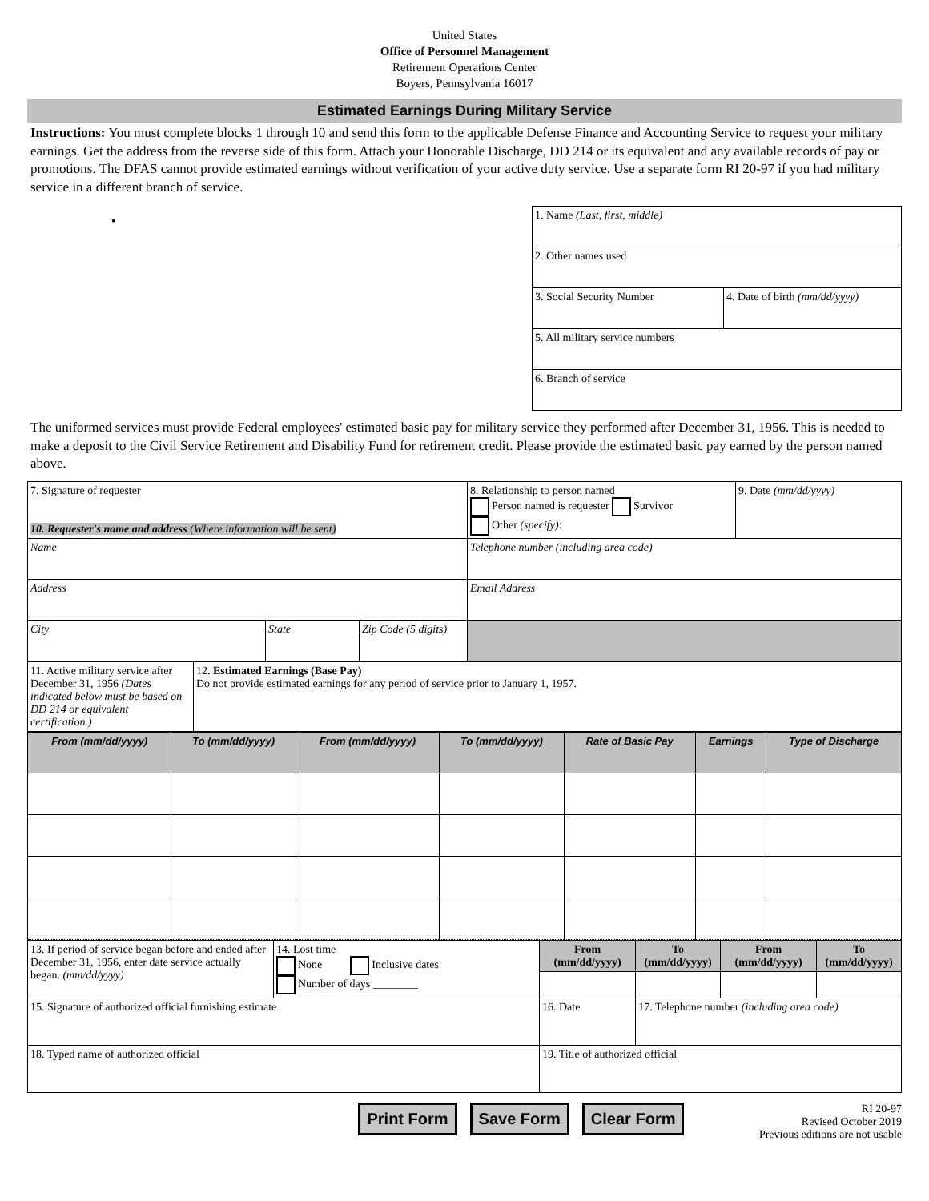United States
Office of Personnel Management
Retirement Operations Center
Boyers, Pennsylvania 16017
Estimated Earnings During Military Service
Instructions: You must complete blocks 1 through 10 and send this form to the applicable Defense Finance and Accounting Service to request your military earnings. Get the address from the reverse side of this form. Attach your Honorable Discharge, DD 214 or its equivalent and any available records of pay or promotions. The DFAS cannot provide estimated earnings without verification of your active duty service. Use a separate form RI 20-97 if you had military service in a different branch of service.
•
| 1. Name (Last, first, middle) | |
| 2. Other names used | |
| 3. Social Security Number | 4. Date of birth (mm/dd/yyyy) |
| 5. All military service numbers | |
| 6. Branch of service | |
The uniformed services must provide Federal employees' estimated basic pay for military service they performed after December 31, 1956. This is needed to make a deposit to the Civil Service Retirement and Disability Fund for retirement credit. Please provide the estimated basic pay earned by the person named above.
| 7. Signature of requester 10. Requester's name and address (Where information will be sent) | | | 8. Relationship to person named Person named is requester Survivor Other (specify) : | 9. Date (mm/dd/yyyy) |
| Name | | | Telephone number (including area code) | |
| Address | | | Email Address | |
| City | State | Zip Code (5 digits) | | |
| 11. Active military service after December 31, 1956 (Dates indicated below must be based on DD 214 or equivalent certification.) | 12. Estimated Earnings (Base Pay) Do not provide estimated earnings for any period of service prior to January 1, 1957. |
| From (mm/dd/yyyy) | To (mm/dd/yyyy) | From (mm/dd/yyyy) | To (mm/dd/yyyy) | Rate of Basic Pay | Earnings | Type of Discharge |
| --- | --- | --- | --- | --- | --- | --- |
| 13. If period of service began before and ended after December 31, 1956, enter date service actually began. (mm/dd/yyyy) | 14. Lost time None Inclusive dates Number of days ________ | From (mm/dd/yyyy) | To (mm/dd/yyyy) | From (mm/dd/yyyy) | To (mm/dd/yyyy) |
| 15. Signature of authorized official furnishing estimate | | 16. Date | 17. Telephone number (including area code) | | |
| 18. Typed name of authorized official | | 19. Title of authorized official | | | |
Print Form Save Form Clear Form
RI 20-97
Revised October 2019
Previous editions are not usable